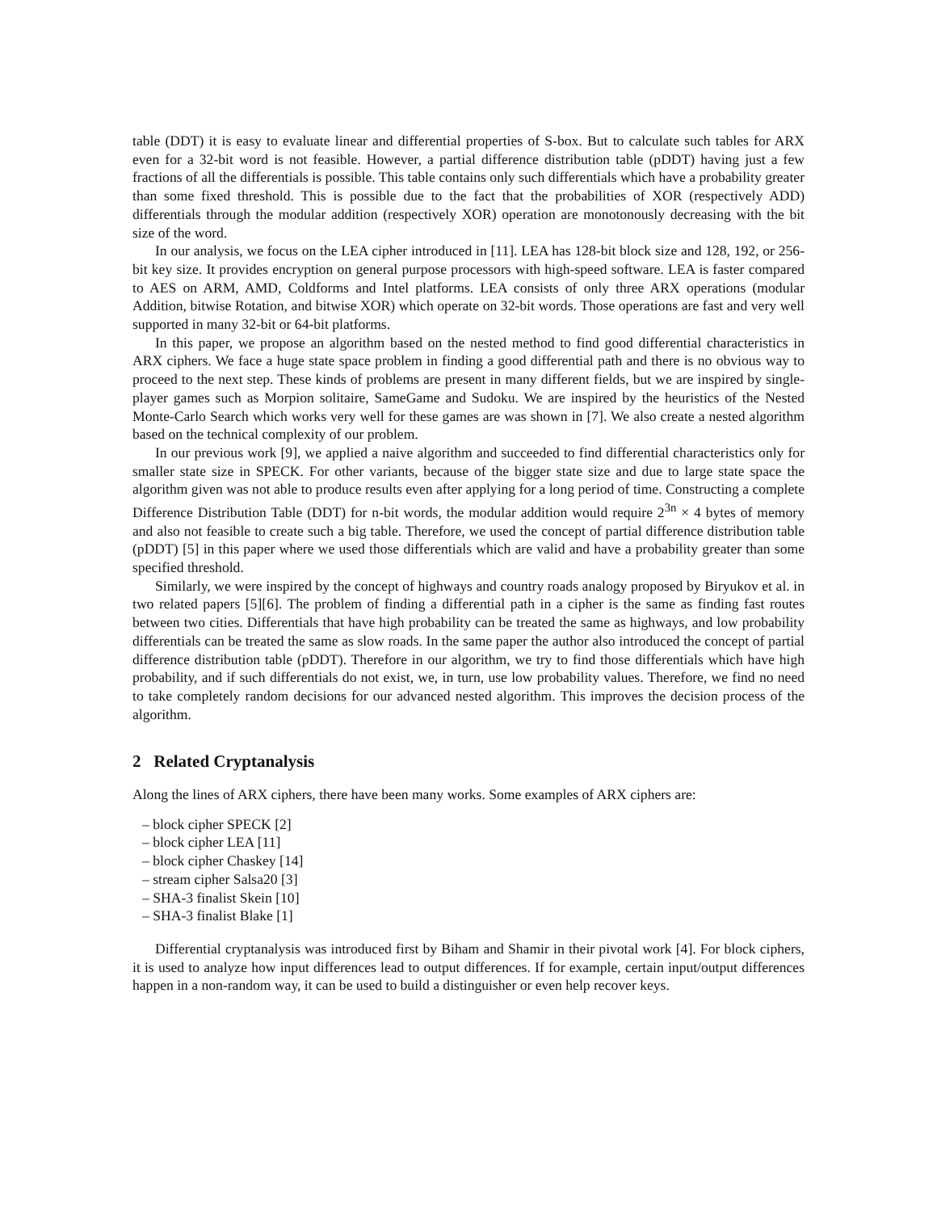table (DDT) it is easy to evaluate linear and differential properties of S-box. But to calculate such tables for ARX even for a 32-bit word is not feasible. However, a partial difference distribution table (pDDT) having just a few fractions of all the differentials is possible. This table contains only such differentials which have a probability greater than some fixed threshold. This is possible due to the fact that the probabilities of XOR (respectively ADD) differentials through the modular addition (respectively XOR) operation are monotonously decreasing with the bit size of the word.
In our analysis, we focus on the LEA cipher introduced in [11]. LEA has 128-bit block size and 128, 192, or 256-bit key size. It provides encryption on general purpose processors with high-speed software. LEA is faster compared to AES on ARM, AMD, Coldforms and Intel platforms. LEA consists of only three ARX operations (modular Addition, bitwise Rotation, and bitwise XOR) which operate on 32-bit words. Those operations are fast and very well supported in many 32-bit or 64-bit platforms.
In this paper, we propose an algorithm based on the nested method to find good differential characteristics in ARX ciphers. We face a huge state space problem in finding a good differential path and there is no obvious way to proceed to the next step. These kinds of problems are present in many different fields, but we are inspired by single-player games such as Morpion solitaire, SameGame and Sudoku. We are inspired by the heuristics of the Nested Monte-Carlo Search which works very well for these games are was shown in [7]. We also create a nested algorithm based on the technical complexity of our problem.
In our previous work [9], we applied a naive algorithm and succeeded to find differential characteristics only for smaller state size in SPECK. For other variants, because of the bigger state size and due to large state space the algorithm given was not able to produce results even after applying for a long period of time. Constructing a complete Difference Distribution Table (DDT) for n-bit words, the modular addition would require 2<sup>3n</sup> × 4 bytes of memory and also not feasible to create such a big table. Therefore, we used the concept of partial difference distribution table (pDDT) [5] in this paper where we used those differentials which are valid and have a probability greater than some specified threshold.
Similarly, we were inspired by the concept of highways and country roads analogy proposed by Biryukov et al. in two related papers [5][6]. The problem of finding a differential path in a cipher is the same as finding fast routes between two cities. Differentials that have high probability can be treated the same as highways, and low probability differentials can be treated the same as slow roads. In the same paper the author also introduced the concept of partial difference distribution table (pDDT). Therefore in our algorithm, we try to find those differentials which have high probability, and if such differentials do not exist, we, in turn, use low probability values. Therefore, we find no need to take completely random decisions for our advanced nested algorithm. This improves the decision process of the algorithm.
2 Related Cryptanalysis
Along the lines of ARX ciphers, there have been many works. Some examples of ARX ciphers are:
– block cipher SPECK [2]
– block cipher LEA [11]
– block cipher Chaskey [14]
– stream cipher Salsa20 [3]
– SHA-3 finalist Skein [10]
– SHA-3 finalist Blake [1]
Differential cryptanalysis was introduced first by Biham and Shamir in their pivotal work [4]. For block ciphers, it is used to analyze how input differences lead to output differences. If for example, certain input/output differences happen in a non-random way, it can be used to build a distinguisher or even help recover keys.